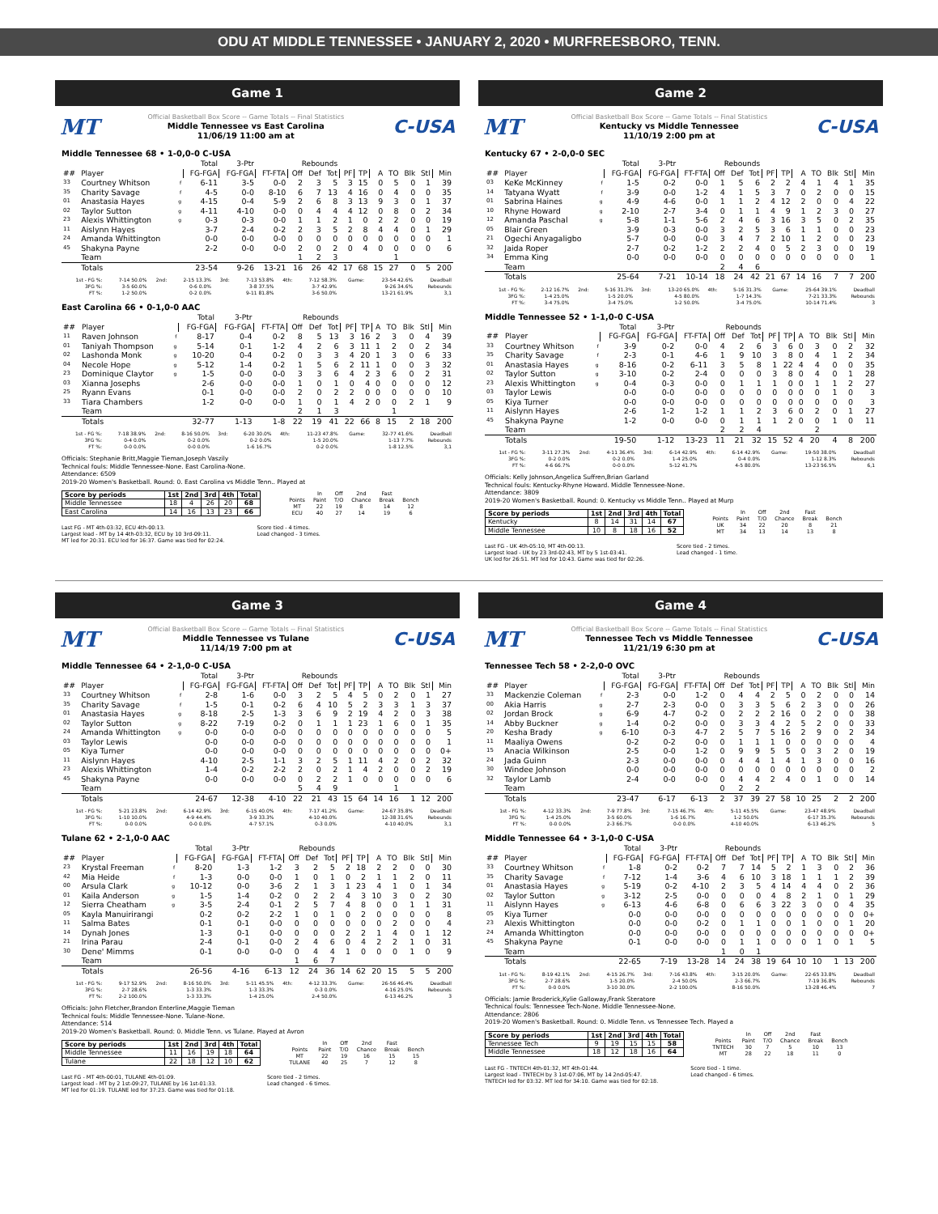ODU AT MIDDLE TENNESSEE • JANUARY 2, 2020 • MURFREESBORO, TENN.
Game 1
MT
Official Basketball Box Score -- Game Totals -- Final Statistics
Middle Tennessee vs East Carolina
11/06/19 11:00 am at
C-USA
Middle Tennessee 68 • 1-0,0-0 C-USA
| | | | Total | 3-Ptr | | Rebounds | | | | | | | | | |
| ## | Player | | FG-FGA | FG-FGA | FT-FTA | Off | Def | Tot | PF | TP | A | TO | Blk | Stl | Min |
| 33 | Courtney Whitson | f | 6-11 | 3-5 | 0-0 | 2 | 3 | 5 | 3 | 15 | 0 | 5 | 0 | 1 | 39 |
| 35 | Charity Savage | f | 4-5 | 0-0 | 8-10 | 6 | 7 | 13 | 4 | 16 | 0 | 4 | 0 | 0 | 35 |
| 01 | Anastasia Hayes | g | 4-15 | 0-4 | 5-9 | 2 | 6 | 8 | 3 | 13 | 9 | 3 | 0 | 1 | 37 |
| 02 | Taylor Sutton | g | 4-11 | 4-10 | 0-0 | 0 | 4 | 4 | 4 | 12 | 0 | 8 | 0 | 2 | 34 |
| 23 | Alexis Whittington | g | 0-3 | 0-3 | 0-0 | 1 | 1 | 2 | 1 | 0 | 2 | 2 | 0 | 0 | 19 |
| 11 | Aislynn Hayes | | 3-7 | 2-4 | 0-2 | 2 | 3 | 5 | 2 | 8 | 4 | 4 | 0 | 1 | 29 |
| 24 | Amanda Whittington | | 0-0 | 0-0 | 0-0 | 0 | 0 | 0 | 0 | 0 | 0 | 0 | 0 | 0 | 1 |
| 45 | Shakyna Payne | | 2-2 | 0-0 | 0-0 | 2 | 0 | 2 | 0 | 4 | 0 | 0 | 0 | 0 | 6 |
| | Team | | | | | 1 | 2 | 3 | | | | 1 | | | |
| | Totals | | 23-54 | 9-26 | 13-21 | 16 | 26 | 42 | 17 | 68 | 15 | 27 | 0 | 5 | 200 |
| 1st - FG %: | 7-14 50.0% | 2nd: | 2-15 13.3% | 3rd: | 7-13 53.8% | 4th: | 7-12 58.3% | Game: | 23-54 42.6% | Deadball |
| 3FG %: | 3-5 60.0% | | 0-6 0.0% | | 3-8 37.5% | | 3-7 42.9% | | 9-26 34.6% | Rebounds |
| FT %: | 1-2 50.0% | | 0-2 0.0% | | 9-11 81.8% | | 3-6 50.0% | | 13-21 61.9% | 3,1 |
East Carolina 66 • 0-1,0-0 AAC
| | | | Total | 3-Ptr | | Rebounds | | | | | | | | | |
| ## | Player | | FG-FGA | FG-FGA | FT-FTA | Off | Def | Tot | PF | TP | A | TO | Blk | Stl | Min |
| 11 | Raven Johnson | f | 8-17 | 0-4 | 0-2 | 8 | 5 | 13 | 3 | 16 | 2 | 3 | 0 | 4 | 39 |
| 01 | Taniyah Thompson | g | 5-14 | 0-1 | 1-2 | 4 | 2 | 6 | 3 | 11 | 1 | 2 | 0 | 2 | 34 |
| 02 | Lashonda Monk | g | 10-20 | 0-4 | 0-2 | 0 | 3 | 3 | 4 | 20 | 1 | 3 | 0 | 6 | 33 |
| 04 | Necole Hope | g | 5-12 | 1-4 | 0-2 | 1 | 5 | 6 | 2 | 11 | 1 | 0 | 0 | 3 | 32 |
| 23 | Dominique Claytor | g | 1-5 | 0-0 | 0-0 | 3 | 3 | 6 | 4 | 2 | 3 | 6 | 0 | 2 | 31 |
| 03 | Xianna Josephs | | 2-6 | 0-0 | 0-0 | 1 | 0 | 1 | 0 | 4 | 0 | 0 | 0 | 0 | 12 |
| 25 | Ryann Evans | | 0-1 | 0-0 | 0-0 | 2 | 0 | 2 | 2 | 0 | 0 | 0 | 0 | 0 | 10 |
| 33 | Tiara Chambers | | 1-2 | 0-0 | 0-0 | 1 | 0 | 1 | 4 | 2 | 0 | 0 | 2 | 1 | 9 |
| | Team | | | | | 2 | 1 | 3 | | | | 1 | | | |
| | Totals | | 32-77 | 1-13 | 1-8 | 22 | 19 | 41 | 22 | 66 | 8 | 15 | 2 | 18 | 200 |
| 1st - FG %: | 7-18 38.9% | 2nd: | 8-16 50.0% | 3rd: | 6-20 30.0% | 4th: | 11-23 47.8% | Game: | 32-77 41.6% | Deadball |
| 3FG %: | 0-4 0.0% | | 0-2 0.0% | | 0-2 0.0% | | 1-5 20.0% | | 1-13 7.7% | Rebounds |
| FT %: | 0-0 0.0% | | 0-0 0.0% | | 1-6 16.7% | | 0-2 0.0% | | 1-8 12.5% | 3,1 |
Officials: Stephanie Britt,Maggie Tieman,Joseph Vaszily
Technical fouls: Middle Tennessee-None. East Carolina-None.
Attendance: 6509
2019-20 Women's Basketball. Round: 0. East Carolina vs Middle Tenn.. Played at
| Score by periods | 1st | 2nd | 3rd | 4th | Total |
| --- | --- | --- | --- | --- | --- |
| Middle Tennessee | 18 | 4 | 26 | 20 | 68 |
| East Carolina | 14 | 16 | 13 | 23 | 66 |
| | In | Off | 2nd | Fast | |
| Points | Paint | T/O | Chance | Break | Bench |
| MT | 22 | 19 | 8 | 14 | 12 |
| ECU | 40 | 27 | 14 | 19 | 6 |
Last FG - MT 4th-03:32, ECU 4th-00:13.
Largest lead - MT by 14 4th-03:32, ECU by 10 3rd-09:11.
MT led for 20:31. ECU led for 16:37. Game was tied for 02:24.
Score tied - 4 times.
Lead changed - 3 times.
Game 2
MT
Official Basketball Box Score -- Game Totals -- Final Statistics
Kentucky vs Middle Tennessee
11/10/19 2:00 pm at
C-USA
Kentucky 67 • 2-0,0-0 SEC
| | | | Total | 3-Ptr | | Rebounds | | | | | | | | | |
| ## | Player | | FG-FGA | FG-FGA | FT-FTA | Off | Def | Tot | PF | TP | A | TO | Blk | Stl | Min |
| 03 | KeKe McKinney | f | 1-5 | 0-2 | 0-0 | 1 | 5 | 6 | 2 | 2 | 4 | 1 | 4 | 1 | 35 |
| 14 | Tatyana Wyatt | f | 3-9 | 0-0 | 1-2 | 4 | 1 | 5 | 3 | 7 | 0 | 2 | 0 | 0 | 15 |
| 01 | Sabrina Haines | g | 4-9 | 4-6 | 0-0 | 1 | 1 | 2 | 4 | 12 | 2 | 0 | 0 | 4 | 22 |
| 10 | Rhyne Howard | g | 2-10 | 2-7 | 3-4 | 0 | 1 | 1 | 4 | 9 | 1 | 2 | 3 | 0 | 27 |
| 12 | Amanda Paschal | g | 5-8 | 1-1 | 5-6 | 2 | 4 | 6 | 3 | 16 | 3 | 5 | 0 | 2 | 35 |
| 05 | Blair Green | | 3-9 | 0-3 | 0-0 | 3 | 2 | 5 | 3 | 6 | 1 | 1 | 0 | 0 | 23 |
| 21 | Ogechi Anyagaligbo | | 5-7 | 0-0 | 0-0 | 3 | 4 | 7 | 2 | 10 | 1 | 2 | 0 | 0 | 23 |
| 32 | Jaida Roper | | 2-7 | 0-2 | 1-2 | 2 | 2 | 4 | 0 | 5 | 2 | 3 | 0 | 0 | 19 |
| 34 | Emma King | | 0-0 | 0-0 | 0-0 | 0 | 0 | 0 | 0 | 0 | 0 | 0 | 0 | 0 | 1 |
| | Team | | | | | 2 | 4 | 6 | | | | | | | |
| | Totals | | 25-64 | 7-21 | 10-14 | 18 | 24 | 42 | 21 | 67 | 14 | 16 | 7 | 7 | 200 |
| 1st - FG %: | 2-12 16.7% | 2nd: | 5-16 31.3% | 3rd: | 13-20 65.0% | 4th: | 5-16 31.3% | Game: | 25-64 39.1% | Deadball |
| 3FG %: | 1-4 25.0% | | 1-5 20.0% | | 4-5 80.0% | | 1-7 14.3% | | 7-21 33.3% | Rebounds |
| FT %: | 3-4 75.0% | | 3-4 75.0% | | 1-2 50.0% | | 3-4 75.0% | | 10-14 71.4% | 3 |
Middle Tennessee 52 • 1-1,0-0 C-USA
| | | | Total | 3-Ptr | | Rebounds | | | | | | | | | |
| ## | Player | | FG-FGA | FG-FGA | FT-FTA | Off | Def | Tot | PF | TP | A | TO | Blk | Stl | Min |
| 33 | Courtney Whitson | f | 3-9 | 0-2 | 0-0 | 4 | 2 | 6 | 3 | 6 | 0 | 3 | 0 | 2 | 32 |
| 35 | Charity Savage | f | 2-3 | 0-1 | 4-6 | 1 | 9 | 10 | 3 | 8 | 0 | 4 | 1 | 2 | 34 |
| 01 | Anastasia Hayes | g | 8-16 | 0-2 | 6-11 | 3 | 5 | 8 | 1 | 22 | 4 | 4 | 0 | 0 | 35 |
| 02 | Taylor Sutton | g | 3-10 | 0-2 | 2-4 | 0 | 0 | 0 | 3 | 8 | 0 | 4 | 0 | 1 | 28 |
| 23 | Alexis Whittington | g | 0-4 | 0-3 | 0-0 | 0 | 1 | 1 | 1 | 0 | 0 | 1 | 1 | 2 | 27 |
| 03 | Taylor Lewis | | 0-0 | 0-0 | 0-0 | 0 | 0 | 0 | 0 | 0 | 0 | 0 | 1 | 0 | 3 |
| 05 | Kiya Turner | | 0-0 | 0-0 | 0-0 | 0 | 0 | 0 | 0 | 0 | 0 | 0 | 0 | 0 | 3 |
| 11 | Aislynn Hayes | | 2-6 | 1-2 | 1-2 | 1 | 1 | 2 | 3 | 6 | 0 | 2 | 0 | 1 | 27 |
| 45 | Shakyna Payne | | 1-2 | 0-0 | 0-0 | 0 | 1 | 1 | 1 | 2 | 0 | 0 | 1 | 0 | 11 |
| | Team | | | | | 2 | 2 | 4 | | | | 2 | | | |
| | Totals | | 19-50 | 1-12 | 13-23 | 11 | 21 | 32 | 15 | 52 | 4 | 20 | 4 | 8 | 200 |
| 1st - FG %: | 3-11 27.3% | 2nd: | 4-11 36.4% | 3rd: | 6-14 42.9% | 4th: | 6-14 42.9% | Game: | 19-50 38.0% | Deadball |
| 3FG %: | 0-2 0.0% | | 0-2 0.0% | | 1-4 25.0% | | 0-4 0.0% | | 1-12 8.3% | Rebounds |
| FT %: | 4-6 66.7% | | 0-0 0.0% | | 5-12 41.7% | | 4-5 80.0% | | 13-23 56.5% | 6,1 |
Officials: Kelly Johnson,Angelica Suffren,Brian Garland
Technical fouls: Kentucky-Rhyne Howard. Middle Tennessee-None.
Attendance: 3809
2019-20 Women's Basketball. Round: 0. Kentucky vs Middle Tenn.. Played at Murp
| Score by periods | 1st | 2nd | 3rd | 4th | Total |
| --- | --- | --- | --- | --- | --- |
| Kentucky | 8 | 14 | 31 | 14 | 67 |
| Middle Tennessee | 10 | 8 | 18 | 16 | 52 |
| | In | Off | 2nd | Fast | |
| Points | Paint | T/O | Chance | Break | Bench |
| UK | 34 | 22 | 20 | 8 | 21 |
| MT | 34 | 13 | 14 | 13 | 8 |
Last FG - UK 4th-05:10, MT 4th-00:13.
Largest lead - UK by 23 3rd-02:43, MT by 5 1st-03:41.
UK led for 26:51. MT led for 10:43. Game was tied for 02:26.
Score tied - 2 times.
Lead changed - 1 time.
Game 3
MT
Official Basketball Box Score -- Game Totals -- Final Statistics
Middle Tennessee vs Tulane
11/14/19 7:00 pm at
C-USA
Middle Tennessee 64 • 2-1,0-0 C-USA
| | | | Total | 3-Ptr | | Rebounds | | | | | | | | | |
| ## | Player | | FG-FGA | FG-FGA | FT-FTA | Off | Def | Tot | PF | TP | A | TO | Blk | Stl | Min |
| 33 | Courtney Whitson | f | 2-8 | 1-6 | 0-0 | 3 | 2 | 5 | 4 | 5 | 0 | 2 | 0 | 1 | 27 |
| 35 | Charity Savage | f | 1-5 | 0-1 | 0-2 | 6 | 4 | 10 | 5 | 2 | 3 | 3 | 1 | 3 | 37 |
| 01 | Anastasia Hayes | g | 8-18 | 2-5 | 1-3 | 3 | 6 | 9 | 2 | 19 | 4 | 2 | 0 | 3 | 38 |
| 02 | Taylor Sutton | g | 8-22 | 7-19 | 0-2 | 0 | 1 | 1 | 1 | 23 | 1 | 6 | 0 | 1 | 35 |
| 24 | Amanda Whittington | g | 0-0 | 0-0 | 0-0 | 0 | 0 | 0 | 0 | 0 | 0 | 0 | 0 | 0 | 5 |
| 03 | Taylor Lewis | | 0-0 | 0-0 | 0-0 | 0 | 0 | 0 | 0 | 0 | 0 | 0 | 0 | 0 | 1 |
| 05 | Kiya Turner | | 0-0 | 0-0 | 0-0 | 0 | 0 | 0 | 0 | 0 | 0 | 0 | 0 | 0 | 0+ |
| 11 | Aislynn Hayes | | 4-10 | 2-5 | 1-1 | 3 | 2 | 5 | 1 | 11 | 4 | 2 | 0 | 2 | 32 |
| 23 | Alexis Whittington | | 1-4 | 0-2 | 2-2 | 2 | 0 | 2 | 1 | 4 | 2 | 0 | 0 | 2 | 19 |
| 45 | Shakyna Payne | | 0-0 | 0-0 | 0-0 | 0 | 2 | 2 | 1 | 0 | 0 | 0 | 0 | 0 | 6 |
| | Team | | | | | 5 | 4 | 9 | | | | 1 | | | |
| | Totals | | 24-67 | 12-38 | 4-10 | 22 | 21 | 43 | 15 | 64 | 14 | 16 | 1 | 12 | 200 |
| 1st - FG %: | 5-21 23.8% | 2nd: | 6-14 42.9% | 3rd: | 6-15 40.0% | 4th: | 7-17 41.2% | Game: | 24-67 35.8% | Deadball |
| 3FG %: | 1-10 10.0% | | 4-9 44.4% | | 3-9 33.3% | | 4-10 40.0% | | 12-38 31.6% | Rebounds |
| FT %: | 0-0 0.0% | | 0-0 0.0% | | 4-7 57.1% | | 0-3 0.0% | | 4-10 40.0% | 3,1 |
Tulane 62 • 2-1,0-0 AAC
| | | | Total | 3-Ptr | | Rebounds | | | | | | | | | |
| ## | Player | | FG-FGA | FG-FGA | FT-FTA | Off | Def | Tot | PF | TP | A | TO | Blk | Stl | Min |
| 23 | Krystal Freeman | f | 8-20 | 1-3 | 1-2 | 3 | 2 | 5 | 2 | 18 | 2 | 2 | 0 | 0 | 30 |
| 42 | Mia Heide | f | 1-3 | 0-0 | 0-0 | 1 | 0 | 1 | 0 | 2 | 1 | 1 | 2 | 0 | 11 |
| 00 | Arsula Clark | g | 10-12 | 0-0 | 3-6 | 2 | 1 | 3 | 1 | 23 | 4 | 1 | 0 | 1 | 34 |
| 01 | Kaila Anderson | g | 1-5 | 1-4 | 0-2 | 0 | 2 | 2 | 4 | 3 | 10 | 3 | 0 | 2 | 30 |
| 12 | Sierra Cheatham | g | 3-5 | 2-4 | 0-1 | 2 | 5 | 7 | 4 | 8 | 0 | 0 | 1 | 1 | 31 |
| 05 | Kayla Manuirirangi | | 0-2 | 0-2 | 2-2 | 1 | 0 | 1 | 0 | 2 | 0 | 0 | 0 | 0 | 8 |
| 11 | Salma Bates | | 0-1 | 0-1 | 0-0 | 0 | 0 | 0 | 0 | 0 | 0 | 2 | 0 | 0 | 4 |
| 14 | Dynah Jones | | 1-3 | 0-1 | 0-0 | 0 | 0 | 0 | 2 | 2 | 1 | 4 | 0 | 1 | 12 |
| 21 | Irina Parau | | 2-4 | 0-1 | 0-0 | 2 | 4 | 6 | 0 | 4 | 2 | 2 | 1 | 0 | 31 |
| 30 | Dene' Mimms | | 0-1 | 0-0 | 0-0 | 0 | 4 | 4 | 1 | 0 | 0 | 0 | 1 | 0 | 9 |
| | Team | | | | | 1 | 6 | 7 | | | | | | | |
| | Totals | | 26-56 | 4-16 | 6-13 | 12 | 24 | 36 | 14 | 62 | 20 | 15 | 5 | 5 | 200 |
| 1st - FG %: | 9-17 52.9% | 2nd: | 8-16 50.0% | 3rd: | 5-11 45.5% | 4th: | 4-12 33.3% | Game: | 26-56 46.4% | Deadball |
| 3FG %: | 2-7 28.6% | | 1-3 33.3% | | 1-3 33.3% | | 0-3 0.0% | | 4-16 25.0% | Rebounds |
| FT %: | 2-2 100.0% | | 1-3 33.3% | | 1-4 25.0% | | 2-4 50.0% | | 6-13 46.2% | 3 |
Officials: John Fletcher,Brandon Enterline,Maggie Tieman
Technical fouls: Middle Tennessee-None. Tulane-None.
Attendance: 514
2019-20 Women's Basketball. Round: 0. Middle Tenn. vs Tulane. Played at Avron
| Score by periods | 1st | 2nd | 3rd | 4th | Total |
| --- | --- | --- | --- | --- | --- |
| Middle Tennessee | 11 | 16 | 19 | 18 | 64 |
| Tulane | 22 | 18 | 12 | 10 | 62 |
| | In | Off | 2nd | Fast | |
| Points | Paint | T/O | Chance | Break | Bench |
| MT | 22 | 19 | 16 | 15 | 15 |
| TULANE | 40 | 25 | 7 | 12 | 8 |
Last FG - MT 4th-00:01, TULANE 4th-01:09.
Largest lead - MT by 2 1st-09:27, TULANE by 16 1st-01:33.
MT led for 01:19. TULANE led for 37:23. Game was tied for 01:18.
Score tied - 2 times.
Lead changed - 6 times.
Game 4
MT
Official Basketball Box Score -- Game Totals -- Final Statistics
Tennessee Tech vs Middle Tennessee
11/21/19 6:30 pm at
C-USA
Tennessee Tech 58 • 2-2,0-0 OVC
| | | | Total | 3-Ptr | | Rebounds | | | | | | | | | |
| ## | Player | | FG-FGA | FG-FGA | FT-FTA | Off | Def | Tot | PF | TP | A | TO | Blk | Stl | Min |
| 33 | Mackenzie Coleman | f | 2-3 | 0-0 | 1-2 | 0 | 4 | 4 | 2 | 5 | 0 | 2 | 0 | 0 | 14 |
| 00 | Akia Harris | g | 2-7 | 2-3 | 0-0 | 0 | 3 | 3 | 5 | 6 | 2 | 3 | 0 | 0 | 26 |
| 02 | Jordan Brock | g | 6-9 | 4-7 | 0-2 | 0 | 2 | 2 | 2 | 16 | 0 | 2 | 0 | 0 | 38 |
| 14 | Abby Buckner | g | 1-4 | 0-2 | 0-0 | 0 | 3 | 3 | 4 | 2 | 5 | 2 | 0 | 0 | 33 |
| 20 | Kesha Brady | g | 6-10 | 0-3 | 4-7 | 2 | 5 | 7 | 5 | 16 | 2 | 9 | 0 | 2 | 34 |
| 11 | Maaliya Owens | | 0-2 | 0-2 | 0-0 | 0 | 1 | 1 | 1 | 0 | 0 | 0 | 0 | 0 | 4 |
| 15 | Anacia Wilkinson | | 2-5 | 0-0 | 1-2 | 0 | 9 | 9 | 5 | 5 | 0 | 3 | 2 | 0 | 19 |
| 24 | Jada Guinn | | 2-3 | 0-0 | 0-0 | 0 | 4 | 4 | 1 | 4 | 1 | 3 | 0 | 0 | 16 |
| 30 | Windee Johnson | | 0-0 | 0-0 | 0-0 | 0 | 0 | 0 | 0 | 0 | 0 | 0 | 0 | 0 | 2 |
| 32 | Taylor Lamb | | 2-4 | 0-0 | 0-0 | 0 | 4 | 4 | 2 | 4 | 0 | 1 | 0 | 0 | 14 |
| | Team | | | | | 0 | 2 | 2 | | | | | | | |
| | Totals | | 23-47 | 6-17 | 6-13 | 2 | 37 | 39 | 27 | 58 | 10 | 25 | 2 | 2 | 200 |
| 1st - FG %: | 4-12 33.3% | 2nd: | 7-9 77.8% | 3rd: | 7-15 46.7% | 4th: | 5-11 45.5% | Game: | 23-47 48.9% | Deadball |
| 3FG %: | 1-4 25.0% | | 3-5 60.0% | | 1-6 16.7% | | 1-2 50.0% | | 6-17 35.3% | Rebounds |
| FT %: | 0-0 0.0% | | 2-3 66.7% | | 0-0 0.0% | | 4-10 40.0% | | 6-13 46.2% | 5 |
Middle Tennessee 64 • 3-1,0-0 C-USA
| | | | Total | 3-Ptr | | Rebounds | | | | | | | | | |
| ## | Player | | FG-FGA | FG-FGA | FT-FTA | Off | Def | Tot | PF | TP | A | TO | Blk | Stl | Min |
| 33 | Courtney Whitson | f | 1-8 | 0-2 | 0-2 | 7 | 7 | 14 | 5 | 2 | 1 | 3 | 0 | 2 | 36 |
| 35 | Charity Savage | f | 7-12 | 1-4 | 3-6 | 4 | 6 | 10 | 3 | 18 | 1 | 1 | 1 | 2 | 39 |
| 01 | Anastasia Hayes | g | 5-19 | 0-2 | 4-10 | 2 | 3 | 5 | 4 | 14 | 4 | 4 | 0 | 2 | 36 |
| 02 | Taylor Sutton | g | 3-12 | 2-5 | 0-0 | 0 | 0 | 0 | 4 | 8 | 2 | 1 | 0 | 1 | 29 |
| 11 | Aislynn Hayes | g | 6-13 | 4-6 | 6-8 | 0 | 6 | 6 | 3 | 22 | 3 | 0 | 0 | 4 | 35 |
| 05 | Kiya Turner | | 0-0 | 0-0 | 0-0 | 0 | 0 | 0 | 0 | 0 | 0 | 0 | 0 | 0 | 0+ |
| 23 | Alexis Whittington | | 0-0 | 0-0 | 0-2 | 0 | 1 | 1 | 0 | 0 | 1 | 0 | 0 | 1 | 20 |
| 24 | Amanda Whittington | | 0-0 | 0-0 | 0-0 | 0 | 0 | 0 | 0 | 0 | 0 | 0 | 0 | 0 | 0+ |
| 45 | Shakyna Payne | | 0-1 | 0-0 | 0-0 | 0 | 1 | 1 | 0 | 0 | 0 | 1 | 0 | 1 | 5 |
| | Team | | | | | 1 | 0 | 1 | | | | | | | |
| | Totals | | 22-65 | 7-19 | 13-28 | 14 | 24 | 38 | 19 | 64 | 10 | 10 | 1 | 13 | 200 |
| 1st - FG %: | 8-19 42.1% | 2nd: | 4-15 26.7% | 3rd: | 7-16 43.8% | 4th: | 3-15 20.0% | Game: | 22-65 33.8% | Deadball |
| 3FG %: | 2-7 28.6% | | 1-5 20.0% | | 2-4 50.0% | | 2-3 66.7% | | 7-19 36.8% | Rebounds |
| FT %: | 0-0 0.0% | | 3-10 30.0% | | 2-2 100.0% | | 8-16 50.0% | | 13-28 46.4% | 7 |
Officials: Jamie Broderick,Kylie Galloway,Frank Steratore
Technical fouls: Tennessee Tech-None. Middle Tennessee-None.
Attendance: 2806
2019-20 Women's Basketball. Round: 0. Middle Tenn. vs Tennessee Tech. Played a
| Score by periods | 1st | 2nd | 3rd | 4th | Total |
| --- | --- | --- | --- | --- | --- |
| Tennessee Tech | 9 | 19 | 15 | 15 | 58 |
| Middle Tennessee | 18 | 12 | 18 | 16 | 64 |
| | In | Off | 2nd | Fast | |
| Points | Paint | T/O | Chance | Break | Bench |
| TNTECH | 30 | 7 | 5 | 10 | 13 |
| MT | 28 | 22 | 18 | 11 | 0 |
Last FG - TNTECH 4th-01:32, MT 4th-01:44.
Largest lead - TNTECH by 3 1st-07:06, MT by 14 2nd-05:47.
TNTECH led for 03:32. MT led for 34:10. Game was tied for 02:18.
Score tied - 1 time.
Lead changed - 6 times.